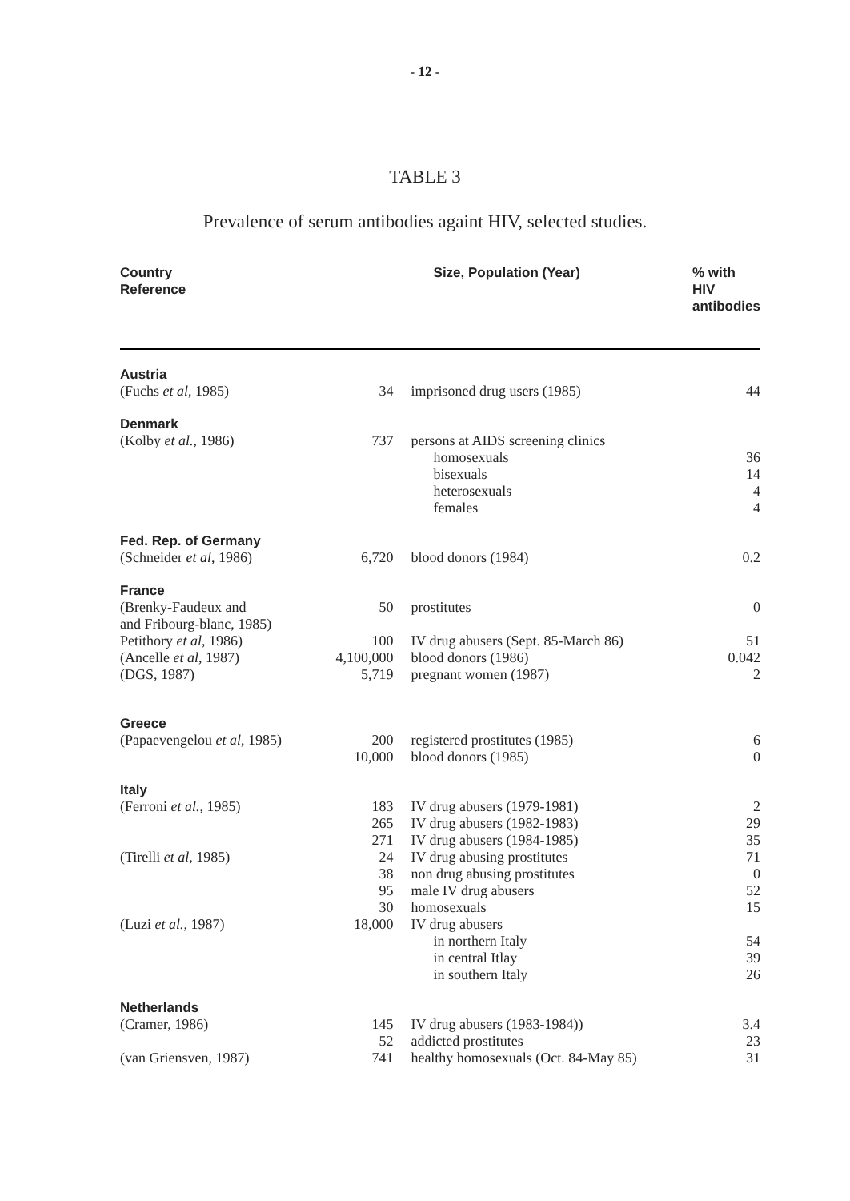- 12 -
TABLE 3
Prevalence of serum antibodies againt HIV, selected studies.
| Country Reference | Size, Population (Year) | | % with HIV antibodies |
| --- | --- | --- | --- |
| Austria | | | |
| (Fuchs et al , 1985) | 34 | imprisoned drug users (1985) | 44 |
| Denmark | | | |
| (Kolby et al. , 1986) | 737 | persons at AIDS screening clinics | |
| | | homosexuals | 36 |
| | | bisexuals | 14 |
| | | heterosexuals | 4 |
| | | females | 4 |
| Fed. Rep. of Germany | | | |
| (Schneider et al , 1986) | 6,720 | blood donors (1984) | 0.2 |
| France | | | |
| (Brenky-Faudeux and and Fribourg-blanc, 1985) | 50 | prostitutes | 0 |
| Petithory et al , 1986) | 100 | IV drug abusers (Sept. 85-March 86) | 51 |
| (Ancelle et al , 1987) | 4,100,000 | blood donors (1986) | 0.042 |
| (DGS, 1987) | 5,719 | pregnant women (1987) | 2 |
| Greece | | | |
| (Papaevengelou et al , 1985) | 200 | registered prostitutes (1985) | 6 |
| | 10,000 | blood donors (1985) | 0 |
| Italy | | | |
| (Ferroni et al. , 1985) | 183 | IV drug abusers (1979-1981) | 2 |
| | 265 | IV drug abusers (1982-1983) | 29 |
| | 271 | IV drug abusers (1984-1985) | 35 |
| (Tirelli et al , 1985) | 24 | IV drug abusing prostitutes | 71 |
| | 38 | non drug abusing prostitutes | 0 |
| | 95 | male IV drug abusers | 52 |
| | 30 | homosexuals | 15 |
| (Luzi et al. , 1987) | 18,000 | IV drug abusers | |
| | | in northern Italy | 54 |
| | | in central Itlay | 39 |
| | | in southern Italy | 26 |
| Netherlands | | | |
| (Cramer, 1986) | 145 | IV drug abusers (1983-1984)) | 3.4 |
| | 52 | addicted prostitutes | 23 |
| (van Griensven, 1987) | 741 | healthy homosexuals (Oct. 84-May 85) | 31 |